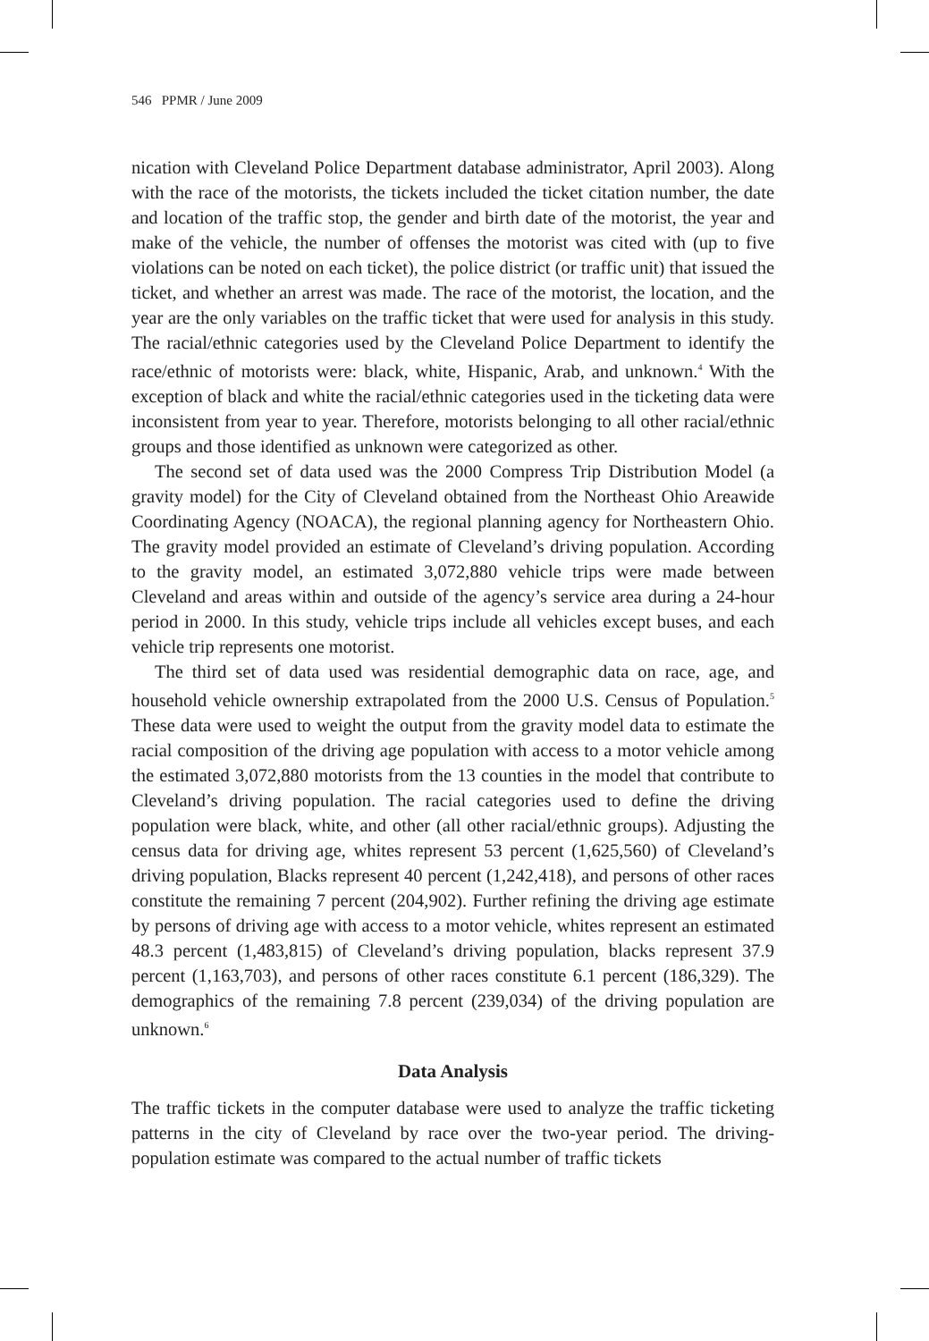546 PPMR / June 2009
nication with Cleveland Police Department database administrator, April 2003). Along with the race of the motorists, the tickets included the ticket citation number, the date and location of the traffic stop, the gender and birth date of the motorist, the year and make of the vehicle, the number of offenses the motorist was cited with (up to five violations can be noted on each ticket), the police district (or traffic unit) that issued the ticket, and whether an arrest was made. The race of the motorist, the location, and the year are the only variables on the traffic ticket that were used for analysis in this study. The racial/ethnic categories used by the Cleveland Police Department to identify the race/ethnic of motorists were: black, white, Hispanic, Arab, and unknown.<sup>4</sup> With the exception of black and white the racial/ethnic categories used in the ticketing data were inconsistent from year to year. Therefore, motorists belonging to all other racial/ethnic groups and those identified as unknown were categorized as other.
The second set of data used was the 2000 Compress Trip Distribution Model (a gravity model) for the City of Cleveland obtained from the Northeast Ohio Areawide Coordinating Agency (NOACA), the regional planning agency for Northeastern Ohio. The gravity model provided an estimate of Cleveland’s driving population. According to the gravity model, an estimated 3,072,880 vehicle trips were made between Cleveland and areas within and outside of the agency’s service area during a 24-hour period in 2000. In this study, vehicle trips include all vehicles except buses, and each vehicle trip represents one motorist.
The third set of data used was residential demographic data on race, age, and household vehicle ownership extrapolated from the 2000 U.S. Census of Population.<sup>5</sup> These data were used to weight the output from the gravity model data to estimate the racial composition of the driving age population with access to a motor vehicle among the estimated 3,072,880 motorists from the 13 counties in the model that contribute to Cleveland’s driving population. The racial categories used to define the driving population were black, white, and other (all other racial/ethnic groups). Adjusting the census data for driving age, whites represent 53 percent (1,625,560) of Cleveland’s driving population, Blacks represent 40 percent (1,242,418), and persons of other races constitute the remaining 7 percent (204,902). Further refining the driving age estimate by persons of driving age with access to a motor vehicle, whites represent an estimated 48.3 percent (1,483,815) of Cleveland’s driving population, blacks represent 37.9 percent (1,163,703), and persons of other races constitute 6.1 percent (186,329). The demographics of the remaining 7.8 percent (239,034) of the driving population are unknown.<sup>6</sup>
Data Analysis
The traffic tickets in the computer database were used to analyze the traffic ticketing patterns in the city of Cleveland by race over the two-year period. The driving-population estimate was compared to the actual number of traffic tickets